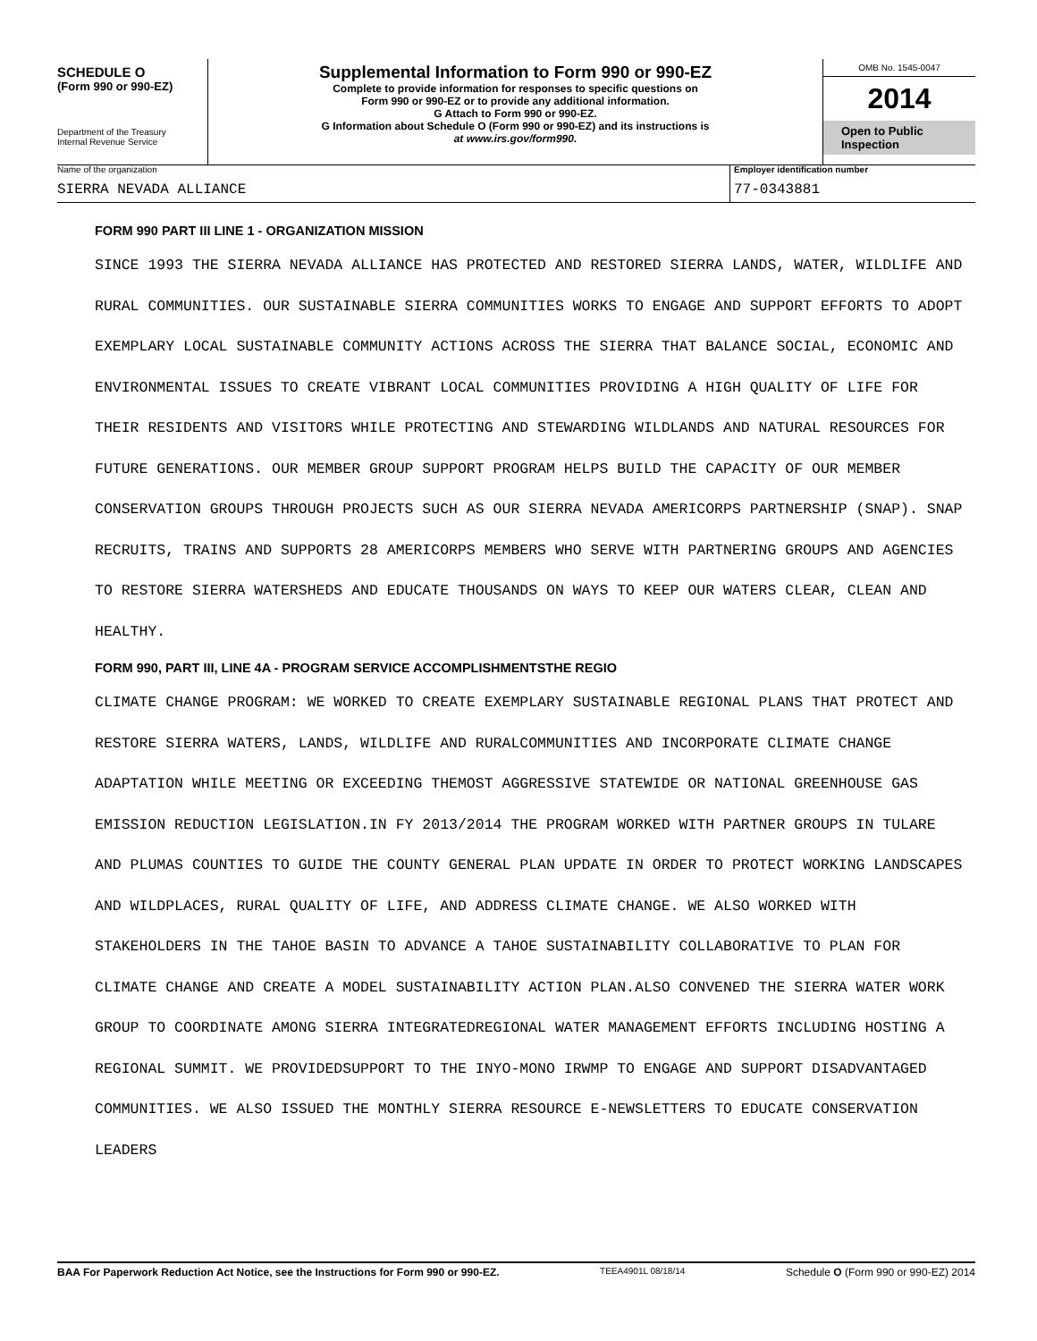SCHEDULE O
(Form 990 or 990-EZ)
Department of the Treasury
Internal Revenue Service
Supplemental Information to Form 990 or 990-EZ
Complete to provide information for responses to specific questions on
Form 990 or 990-EZ or to provide any additional information.
G Attach to Form 990 or 990-EZ.
G Information about Schedule O (Form 990 or 990-EZ) and its instructions is
at www.irs.gov/form990.
OMB No. 1545-0047
2014
Open to Public Inspection
Name of the organization
SIERRA NEVADA ALLIANCE
Employer identification number
77-0343881
FORM 990 PART III LINE 1 - ORGANIZATION MISSION
SINCE 1993 THE SIERRA NEVADA ALLIANCE HAS PROTECTED AND RESTORED SIERRA LANDS, WATER, WILDLIFE AND RURAL COMMUNITIES. OUR SUSTAINABLE SIERRA COMMUNITIES WORKS TO ENGAGE AND SUPPORT EFFORTS TO ADOPT EXEMPLARY LOCAL SUSTAINABLE COMMUNITY ACTIONS ACROSS THE SIERRA THAT BALANCE SOCIAL, ECONOMIC AND ENVIRONMENTAL ISSUES TO CREATE VIBRANT LOCAL COMMUNITIES PROVIDING A HIGH QUALITY OF LIFE FOR THEIR RESIDENTS AND VISITORS WHILE PROTECTING AND STEWARDING WILDLANDS AND NATURAL RESOURCES FOR FUTURE GENERATIONS. OUR MEMBER GROUP SUPPORT PROGRAM HELPS BUILD THE CAPACITY OF OUR MEMBER CONSERVATION GROUPS THROUGH PROJECTS SUCH AS OUR SIERRA NEVADA AMERICORPS PARTNERSHIP (SNAP). SNAP RECRUITS, TRAINS AND SUPPORTS 28 AMERICORPS MEMBERS WHO SERVE WITH PARTNERING GROUPS AND AGENCIES TO RESTORE SIERRA WATERSHEDS AND EDUCATE THOUSANDS ON WAYS TO KEEP OUR WATERS CLEAR, CLEAN AND HEALTHY.
FORM 990, PART III, LINE 4A - PROGRAM SERVICE ACCOMPLISHMENTSTHE REGIO
CLIMATE CHANGE PROGRAM: WE WORKED TO CREATE EXEMPLARY SUSTAINABLE REGIONAL PLANS THAT PROTECT AND RESTORE SIERRA WATERS, LANDS, WILDLIFE AND RURALCOMMUNITIES AND INCORPORATE CLIMATE CHANGE ADAPTATION WHILE MEETING OR EXCEEDING THEMOST AGGRESSIVE STATEWIDE OR NATIONAL GREENHOUSE GAS EMISSION REDUCTION LEGISLATION.IN FY 2013/2014 THE PROGRAM WORKED WITH PARTNER GROUPS IN TULARE AND PLUMAS COUNTIES TO GUIDE THE COUNTY GENERAL PLAN UPDATE IN ORDER TO PROTECT WORKING LANDSCAPES AND WILDPLACES, RURAL QUALITY OF LIFE, AND ADDRESS CLIMATE CHANGE. WE ALSO WORKED WITH STAKEHOLDERS IN THE TAHOE BASIN TO ADVANCE A TAHOE SUSTAINABILITY COLLABORATIVE TO PLAN FOR CLIMATE CHANGE AND CREATE A MODEL SUSTAINABILITY ACTION PLAN.ALSO CONVENED THE SIERRA WATER WORK GROUP TO COORDINATE AMONG SIERRA INTEGRATEDREGIONAL WATER MANAGEMENT EFFORTS INCLUDING HOSTING A REGIONAL SUMMIT. WE PROVIDEDSUPPORT TO THE INYO-MONO IRWMP TO ENGAGE AND SUPPORT DISADVANTAGED COMMUNITIES. WE ALSO ISSUED THE MONTHLY SIERRA RESOURCE E-NEWSLETTERS TO EDUCATE CONSERVATION LEADERS
BAA For Paperwork Reduction Act Notice, see the Instructions for Form 990 or 990-EZ. TEEA4901L 08/18/14 Schedule O (Form 990 or 990-EZ) 2014